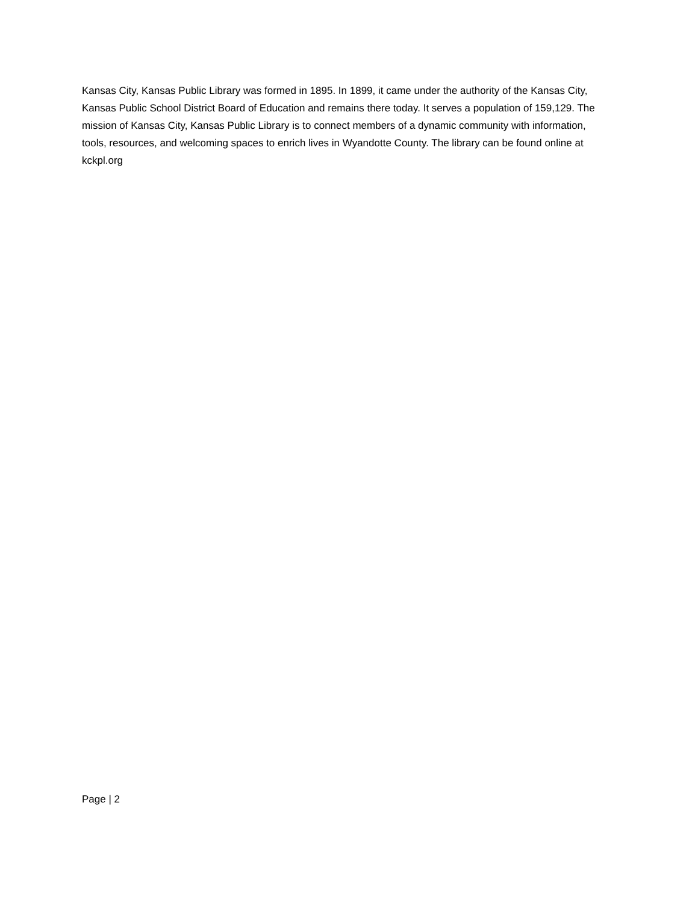Kansas City, Kansas Public Library was formed in 1895. In 1899, it came under the authority of the Kansas City, Kansas Public School District Board of Education and remains there today. It serves a population of 159,129. The mission of Kansas City, Kansas Public Library is to connect members of a dynamic community with information, tools, resources, and welcoming spaces to enrich lives in Wyandotte County. The library can be found online at kckpl.org
Page | 2